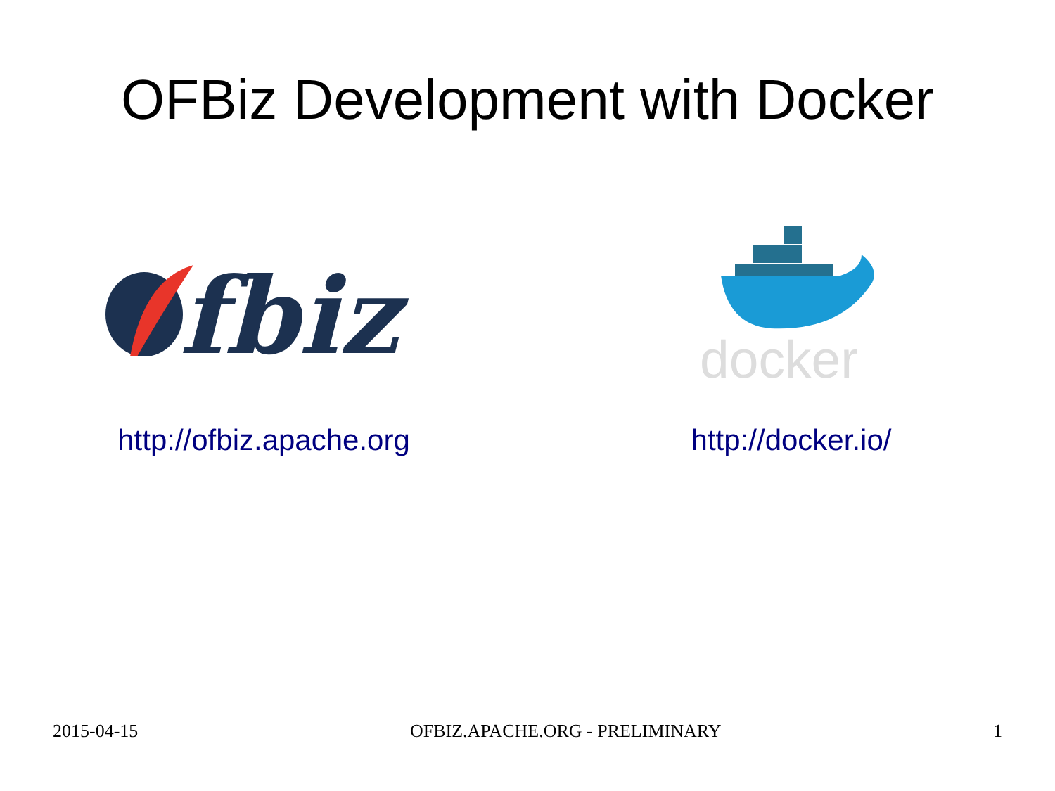OFBiz Development with Docker
fbiz
docker
http://ofbiz.apache.org http://docker.io/
2015-04-15 OFBIZ.APACHE.ORG - PRELIMINARY 1